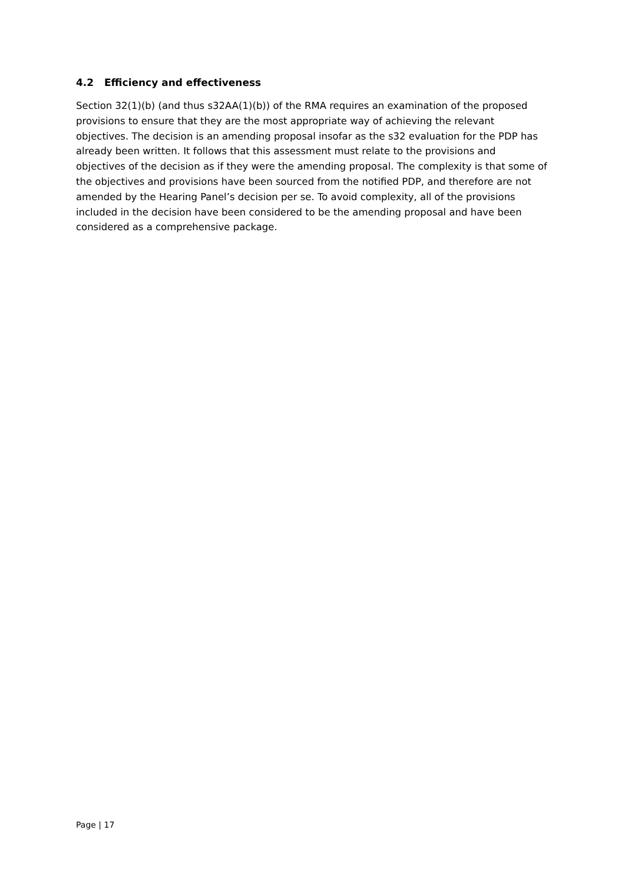4.2 Efficiency and effectiveness
Section 32(1)(b) (and thus s32AA(1)(b)) of the RMA requires an examination of the proposed provisions to ensure that they are the most appropriate way of achieving the relevant objectives. The decision is an amending proposal insofar as the s32 evaluation for the PDP has already been written. It follows that this assessment must relate to the provisions and objectives of the decision as if they were the amending proposal. The complexity is that some of the objectives and provisions have been sourced from the notified PDP, and therefore are not amended by the Hearing Panel’s decision per se. To avoid complexity, all of the provisions included in the decision have been considered to be the amending proposal and have been considered as a comprehensive package.
Page | 17